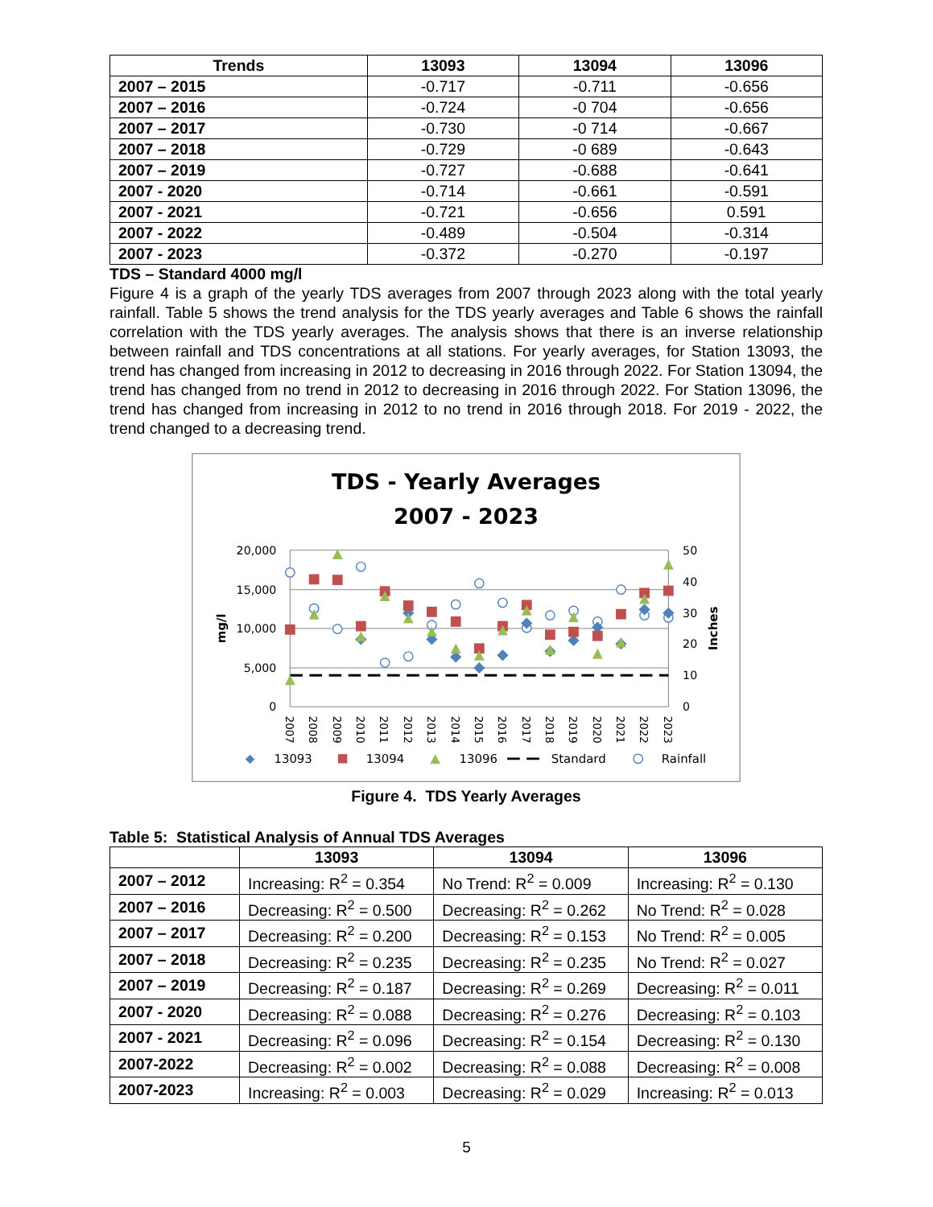| Trends | 13093 | 13094 | 13096 |
| --- | --- | --- | --- |
| 2007 – 2015 | -0.717 | -0.711 | -0.656 |
| 2007 – 2016 | -0.724 | -0 704 | -0.656 |
| 2007 – 2017 | -0.730 | -0 714 | -0.667 |
| 2007 – 2018 | -0.729 | -0 689 | -0.643 |
| 2007 – 2019 | -0.727 | -0.688 | -0.641 |
| 2007 - 2020 | -0.714 | -0.661 | -0.591 |
| 2007 - 2021 | -0.721 | -0.656 | 0.591 |
| 2007 - 2022 | -0.489 | -0.504 | -0.314 |
| 2007 - 2023 | -0.372 | -0.270 | -0.197 |
TDS – Standard 4000 mg/l
Figure 4 is a graph of the yearly TDS averages from 2007 through 2023 along with the total yearly rainfall. Table 5 shows the trend analysis for the TDS yearly averages and Table 6 shows the rainfall correlation with the TDS yearly averages. The analysis shows that there is an inverse relationship between rainfall and TDS concentrations at all stations. For yearly averages, for Station 13093, the trend has changed from increasing in 2012 to decreasing in 2016 through 2022. For Station 13094, the trend has changed from no trend in 2012 to decreasing in 2016 through 2022. For Station 13096, the trend has changed from increasing in 2012 to no trend in 2016 through 2018. For 2019 - 2022, the trend changed to a decreasing trend.
TDS - Yearly Averages
2007 - 2023
20,000
15,000
10,000
5,000
0
50
40
30
20
10
0
mg/l
Inches
2007
2008
2009
2010
2011
2012
2013
2014
2015
2016
2017
2018
2019
2020
2021
2022
2023
13093
13094
13096
Standard
Rainfall
Figure 4. TDS Yearly Averages
Table 5: Statistical Analysis of Annual TDS Averages
| | 13093 | 13094 | 13096 |
| --- | --- | --- | --- |
| 2007 – 2012 | Increasing: R<sup>2</sup> = 0.354 | No Trend: R<sup>2</sup> = 0.009 | Increasing: R<sup>2</sup> = 0.130 |
| 2007 – 2016 | Decreasing: R<sup>2</sup> = 0.500 | Decreasing: R<sup>2</sup> = 0.262 | No Trend: R<sup>2</sup> = 0.028 |
| 2007 – 2017 | Decreasing: R<sup>2</sup> = 0.200 | Decreasing: R<sup>2</sup> = 0.153 | No Trend: R<sup>2</sup> = 0.005 |
| 2007 – 2018 | Decreasing: R<sup>2</sup> = 0.235 | Decreasing: R<sup>2</sup> = 0.235 | No Trend: R<sup>2</sup> = 0.027 |
| 2007 – 2019 | Decreasing: R<sup>2</sup> = 0.187 | Decreasing: R<sup>2</sup> = 0.269 | Decreasing: R<sup>2</sup> = 0.011 |
| 2007 - 2020 | Decreasing: R<sup>2</sup> = 0.088 | Decreasing: R<sup>2</sup> = 0.276 | Decreasing: R<sup>2</sup> = 0.103 |
| 2007 - 2021 | Decreasing: R<sup>2</sup> = 0.096 | Decreasing: R<sup>2</sup> = 0.154 | Decreasing: R<sup>2</sup> = 0.130 |
| 2007-2022 | Decreasing: R<sup>2</sup> = 0.002 | Decreasing: R<sup>2</sup> = 0.088 | Decreasing: R<sup>2</sup> = 0.008 |
| 2007-2023 | Increasing: R<sup>2</sup> = 0.003 | Decreasing: R<sup>2</sup> = 0.029 | Increasing: R<sup>2</sup> = 0.013 |
5